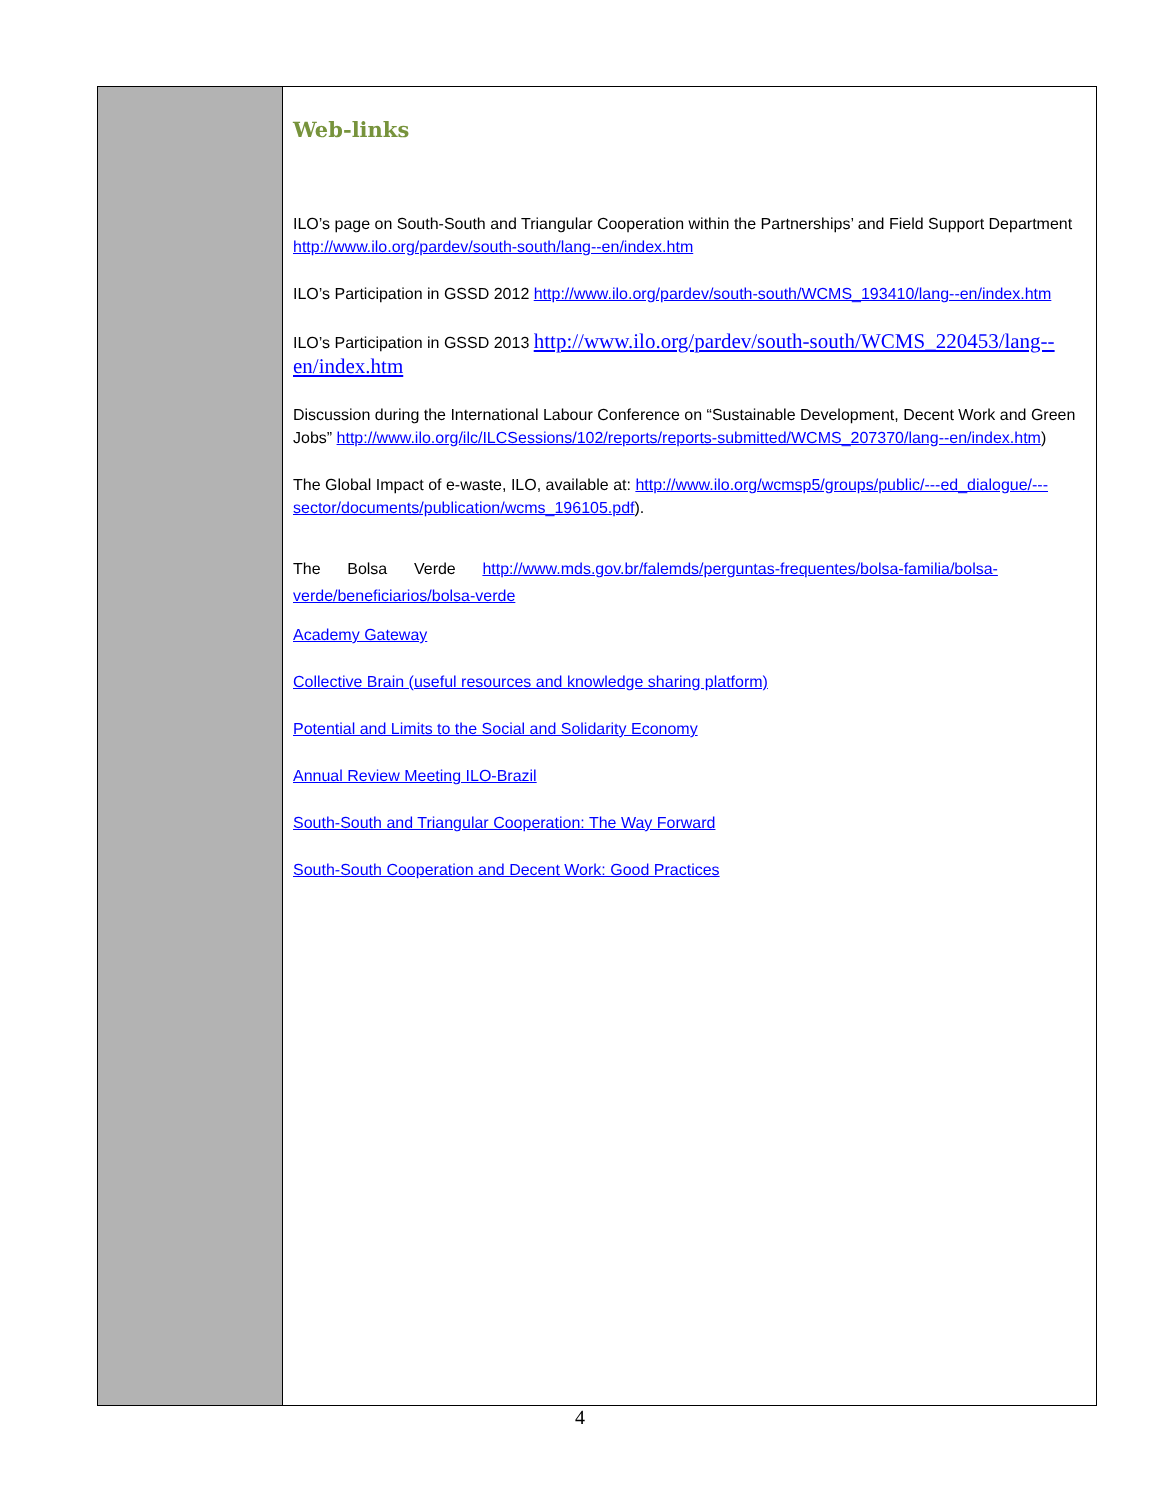Web-links
ILO’s page on South-South and Triangular Cooperation within the Partnerships’ and Field Support Department http://www.ilo.org/pardev/south-south/lang--en/index.htm
ILO’s Participation in GSSD 2012 http://www.ilo.org/pardev/south-south/WCMS_193410/lang--en/index.htm
ILO’s Participation in GSSD 2013 http://www.ilo.org/pardev/south-south/WCMS_220453/lang--en/index.htm
Discussion during the International Labour Conference on “Sustainable Development, Decent Work and Green Jobs” http://www.ilo.org/ilc/ILCSessions/102/reports/reports-submitted/WCMS_207370/lang--en/index.htm)
The Global Impact of e-waste, ILO, available at: http://www.ilo.org/wcmsp5/groups/public/---ed_dialogue/---sector/documents/publication/wcms_196105.pdf).
The Bolsa Verde http://www.mds.gov.br/falemds/perguntas-frequentes/bolsa-familia/bolsa-verde/beneficiarios/bolsa-verde
Academy Gateway
Collective Brain (useful resources and knowledge sharing platform)
Potential and Limits to the Social and Solidarity Economy
Annual Review Meeting ILO-Brazil
South-South and Triangular Cooperation: The Way Forward
South-South Cooperation and Decent Work: Good Practices
4